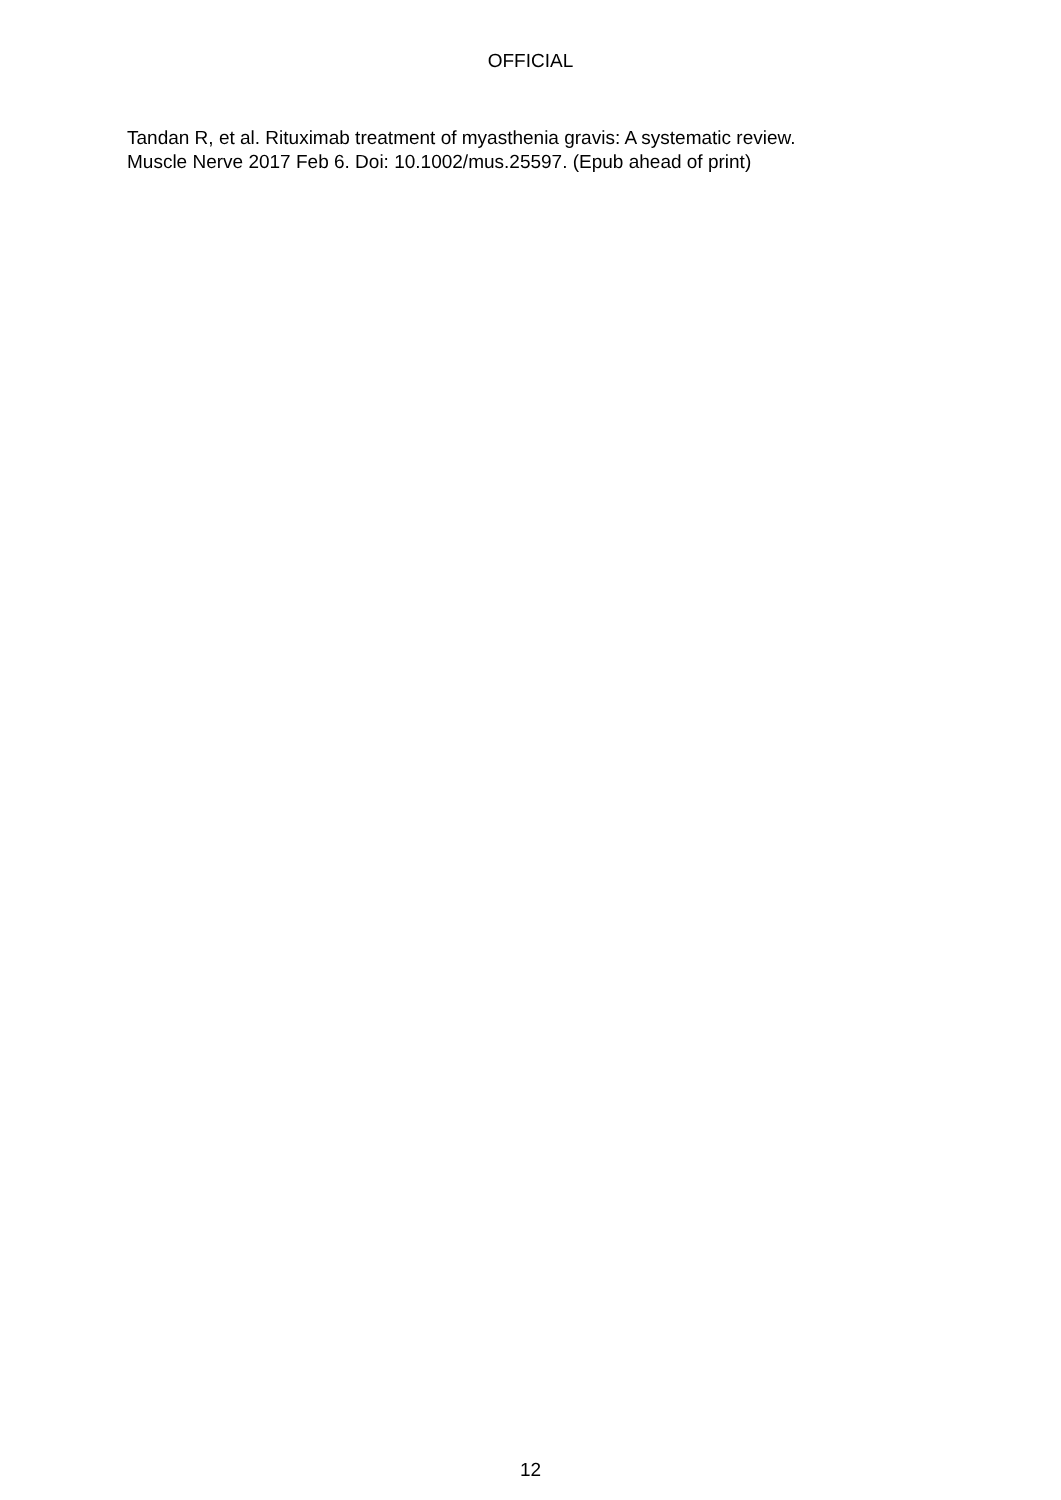OFFICIAL
Tandan R, et al. Rituximab treatment of myasthenia gravis: A systematic review.
Muscle Nerve 2017 Feb 6. Doi: 10.1002/mus.25597. (Epub ahead of print)
12